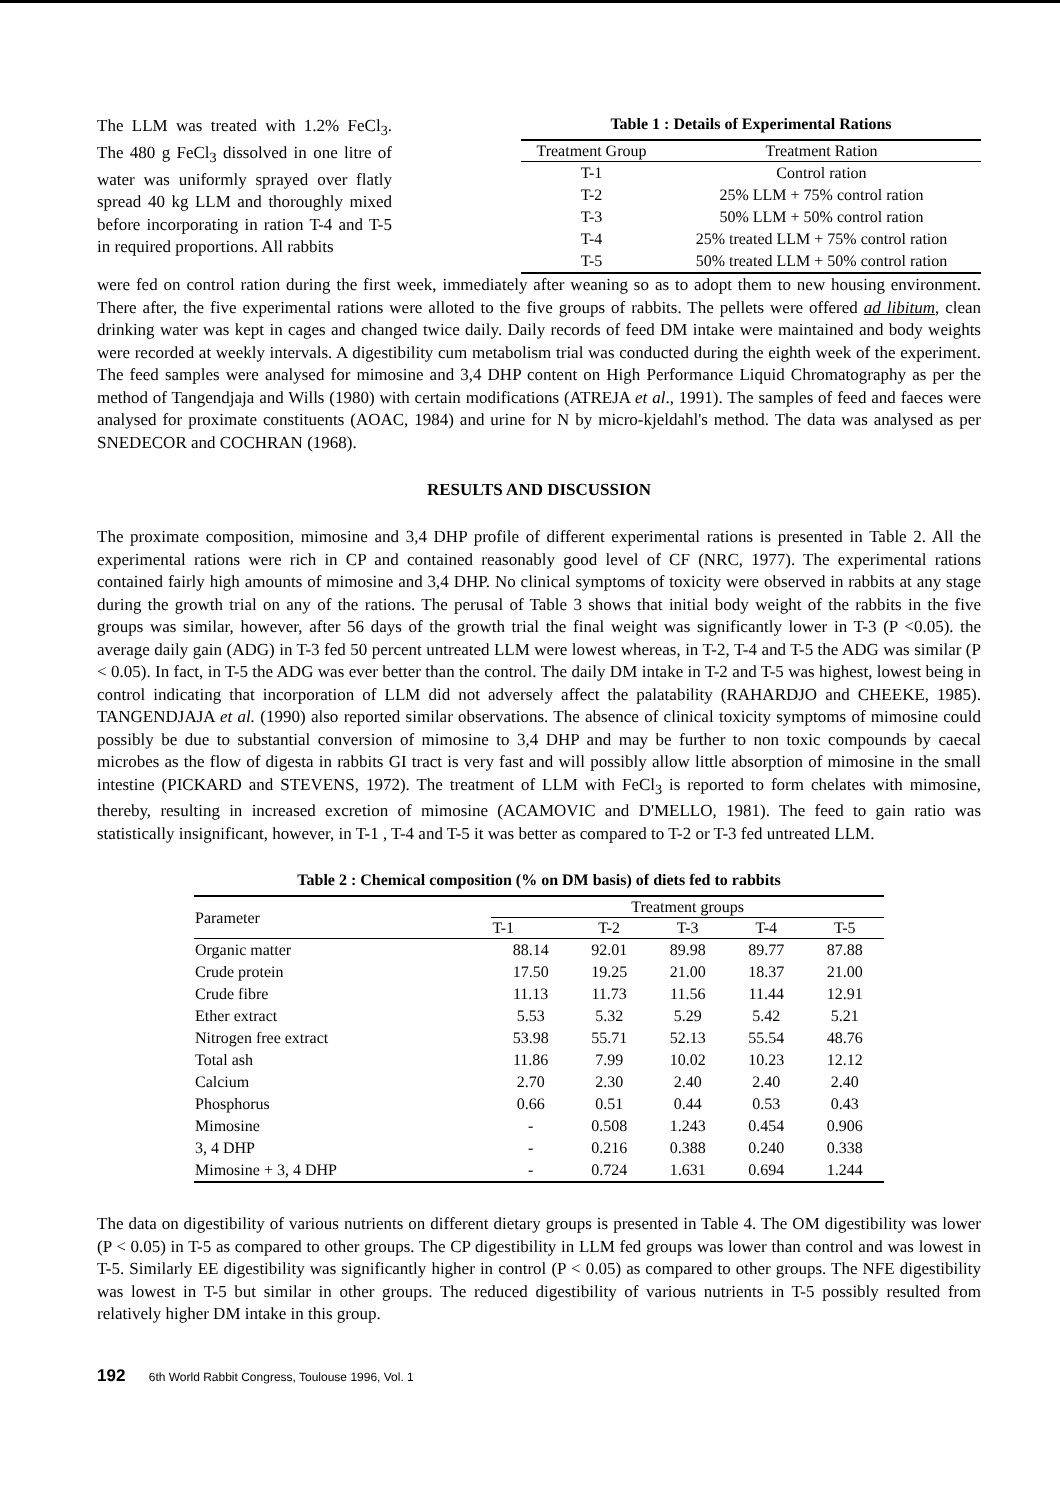The LLM was treated with 1.2% FeCl<sub>3</sub>. The 480 g FeCl<sub>3</sub> dissolved in one litre of water was uniformly sprayed over flatly spread 40 kg LLM and thoroughly mixed before incorporating in ration T-4 and T-5 in required proportions. All rabbits
Table 1 : Details of Experimental Rations
| Treatment Group | Treatment Ration |
| --- | --- |
| T-1 | Control ration |
| T-2 | 25% LLM + 75% control ration |
| T-3 | 50% LLM + 50% control ration |
| T-4 | 25% treated LLM + 75% control ration |
| T-5 | 50% treated LLM + 50% control ration |
were fed on control ration during the first week, immediately after weaning so as to adopt them to new housing environment. There after, the five experimental rations were alloted to the five groups of rabbits. The pellets were offered ad libitum, clean drinking water was kept in cages and changed twice daily. Daily records of feed DM intake were maintained and body weights were recorded at weekly intervals. A digestibility cum metabolism trial was conducted during the eighth week of the experiment. The feed samples were analysed for mimosine and 3,4 DHP content on High Performance Liquid Chromatography as per the method of Tangendjaja and Wills (1980) with certain modifications (ATREJA et al., 1991). The samples of feed and faeces were analysed for proximate constituents (AOAC, 1984) and urine for N by micro-kjeldahl's method. The data was analysed as per SNEDECOR and COCHRAN (1968).
RESULTS AND DISCUSSION
The proximate composition, mimosine and 3,4 DHP profile of different experimental rations is presented in Table 2. All the experimental rations were rich in CP and contained reasonably good level of CF (NRC, 1977). The experimental rations contained fairly high amounts of mimosine and 3,4 DHP. No clinical symptoms of toxicity were observed in rabbits at any stage during the growth trial on any of the rations. The perusal of Table 3 shows that initial body weight of the rabbits in the five groups was similar, however, after 56 days of the growth trial the final weight was significantly lower in T-3 (P <0.05). the average daily gain (ADG) in T-3 fed 50 percent untreated LLM were lowest whereas, in T-2, T-4 and T-5 the ADG was similar (P < 0.05). In fact, in T-5 the ADG was ever better than the control. The daily DM intake in T-2 and T-5 was highest, lowest being in control indicating that incorporation of LLM did not adversely affect the palatability (RAHARDJO and CHEEKE, 1985). TANGENDJAJA et al. (1990) also reported similar observations. The absence of clinical toxicity symptoms of mimosine could possibly be due to substantial conversion of mimosine to 3,4 DHP and may be further to non toxic compounds by caecal microbes as the flow of digesta in rabbits GI tract is very fast and will possibly allow little absorption of mimosine in the small intestine (PICKARD and STEVENS, 1972). The treatment of LLM with FeCl<sub>3</sub> is reported to form chelates with mimosine, thereby, resulting in increased excretion of mimosine (ACAMOVIC and D'MELLO, 1981). The feed to gain ratio was statistically insignificant, however, in T-1 , T-4 and T-5 it was better as compared to T-2 or T-3 fed untreated LLM.
Table 2 : Chemical composition (% on DM basis) of diets fed to rabbits
| Parameter | Treatment groups | | | | |
| --- | --- | --- | --- | --- | --- |
| | T-1 | T-2 | T-3 | T-4 | T-5 |
| Organic matter | 88.14 | 92.01 | 89.98 | 89.77 | 87.88 |
| Crude protein | 17.50 | 19.25 | 21.00 | 18.37 | 21.00 |
| Crude fibre | 11.13 | 11.73 | 11.56 | 11.44 | 12.91 |
| Ether extract | 5.53 | 5.32 | 5.29 | 5.42 | 5.21 |
| Nitrogen free extract | 53.98 | 55.71 | 52.13 | 55.54 | 48.76 |
| Total ash | 11.86 | 7.99 | 10.02 | 10.23 | 12.12 |
| Calcium | 2.70 | 2.30 | 2.40 | 2.40 | 2.40 |
| Phosphorus | 0.66 | 0.51 | 0.44 | 0.53 | 0.43 |
| Mimosine | - | 0.508 | 1.243 | 0.454 | 0.906 |
| 3, 4 DHP | - | 0.216 | 0.388 | 0.240 | 0.338 |
| Mimosine + 3, 4 DHP | - | 0.724 | 1.631 | 0.694 | 1.244 |
The data on digestibility of various nutrients on different dietary groups is presented in Table 4. The OM digestibility was lower (P < 0.05) in T-5 as compared to other groups. The CP digestibility in LLM fed groups was lower than control and was lowest in T-5. Similarly EE digestibility was significantly higher in control (P < 0.05) as compared to other groups. The NFE digestibility was lowest in T-5 but similar in other groups. The reduced digestibility of various nutrients in T-5 possibly resulted from relatively higher DM intake in this group.
192 6th World Rabbit Congress, Toulouse 1996, Vol. 1